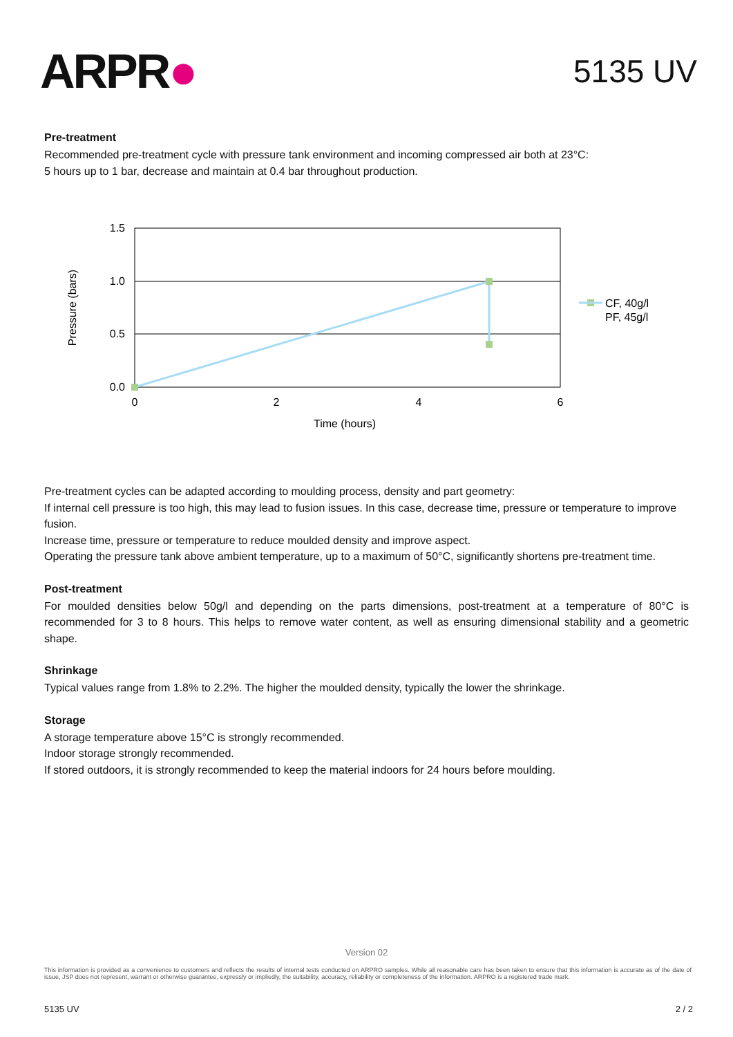ARPR●
5135 UV
Pre-treatment
Recommended pre-treatment cycle with pressure tank environment and incoming compressed air both at 23°C:
5 hours up to 1 bar, decrease and maintain at 0.4 bar throughout production.
1.5
1.0
0.5
0.0
0
2
4
6
Time (hours)
Pressure (bars)
CF, 40g/l
PF, 45g/l
Pre-treatment cycles can be adapted according to moulding process, density and part geometry:
If internal cell pressure is too high, this may lead to fusion issues. In this case, decrease time, pressure or temperature to improve fusion.
Increase time, pressure or temperature to reduce moulded density and improve aspect.
Operating the pressure tank above ambient temperature, up to a maximum of 50°C, significantly shortens pre-treatment time.
Post-treatment
For moulded densities below 50g/l and depending on the parts dimensions, post-treatment at a temperature of 80°C is recommended for 3 to 8 hours. This helps to remove water content, as well as ensuring dimensional stability and a geometric shape.
Shrinkage
Typical values range from 1.8% to 2.2%. The higher the moulded density, typically the lower the shrinkage.
Storage
A storage temperature above 15°C is strongly recommended.
Indoor storage strongly recommended.
If stored outdoors, it is strongly recommended to keep the material indoors for 24 hours before moulding.
Version 02
This information is provided as a convenience to customers and reflects the results of internal tests conducted on ARPRO samples. While all reasonable care has been taken to ensure that this information is accurate as of the date of issue, JSP does not represent, warrant or otherwise guarantee, expressly or impliedly, the suitability, accuracy, reliability or completeness of the information. ARPRO is a registered trade mark.
5135 UV 2 / 2